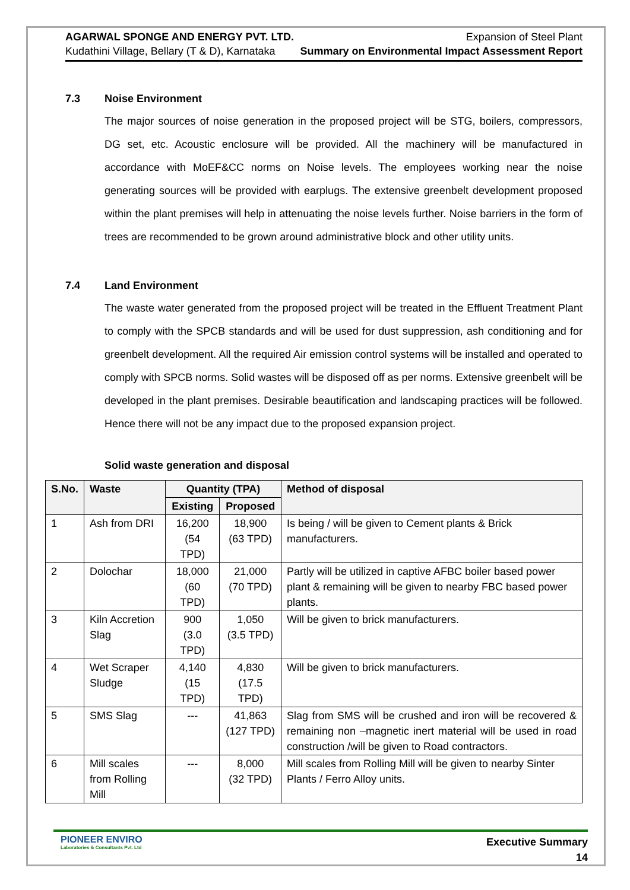AGARWAL SPONGE AND ENERGY PVT. LTD.
Kudathini Village, Bellary (T & D), Karnataka
Expansion of Steel Plant
Summary on Environmental Impact Assessment Report
7.3 Noise Environment
The major sources of noise generation in the proposed project will be STG, boilers, compressors, DG set, etc. Acoustic enclosure will be provided. All the machinery will be manufactured in accordance with MoEF&CC norms on Noise levels. The employees working near the noise generating sources will be provided with earplugs. The extensive greenbelt development proposed within the plant premises will help in attenuating the noise levels further. Noise barriers in the form of trees are recommended to be grown around administrative block and other utility units.
7.4 Land Environment
The waste water generated from the proposed project will be treated in the Effluent Treatment Plant to comply with the SPCB standards and will be used for dust suppression, ash conditioning and for greenbelt development. All the required Air emission control systems will be installed and operated to comply with SPCB norms. Solid wastes will be disposed off as per norms. Extensive greenbelt will be developed in the plant premises. Desirable beautification and landscaping practices will be followed. Hence there will not be any impact due to the proposed expansion project.
Solid waste generation and disposal
| S.No. | Waste | Quantity (TPA) | | Method of disposal |
| --- | --- | --- | --- | --- |
| | | Existing | Proposed | |
| 1 | Ash from DRI | 16,200 (54 TPD) | 18,900 (63 TPD) | Is being / will be given to Cement plants & Brick manufacturers. |
| 2 | Dolochar | 18,000 (60 TPD) | 21,000 (70 TPD) | Partly will be utilized in captive AFBC boiler based power plant & remaining will be given to nearby FBC based power plants. |
| 3 | Kiln Accretion Slag | 900 (3.0 TPD) | 1,050 (3.5 TPD) | Will be given to brick manufacturers. |
| 4 | Wet Scraper Sludge | 4,140 (15 TPD) | 4,830 (17.5 TPD) | Will be given to brick manufacturers. |
| 5 | SMS Slag | --- | 41,863 (127 TPD) | Slag from SMS will be crushed and iron will be recovered & remaining non –magnetic inert material will be used in road construction /will be given to Road contractors. |
| 6 | Mill scales from Rolling Mill | --- | 8,000 (32 TPD) | Mill scales from Rolling Mill will be given to nearby Sinter Plants / Ferro Alloy units. |
PIONEER ENVIRO
Laboratories & Consultants Pvt. Ltd
Executive Summary
14